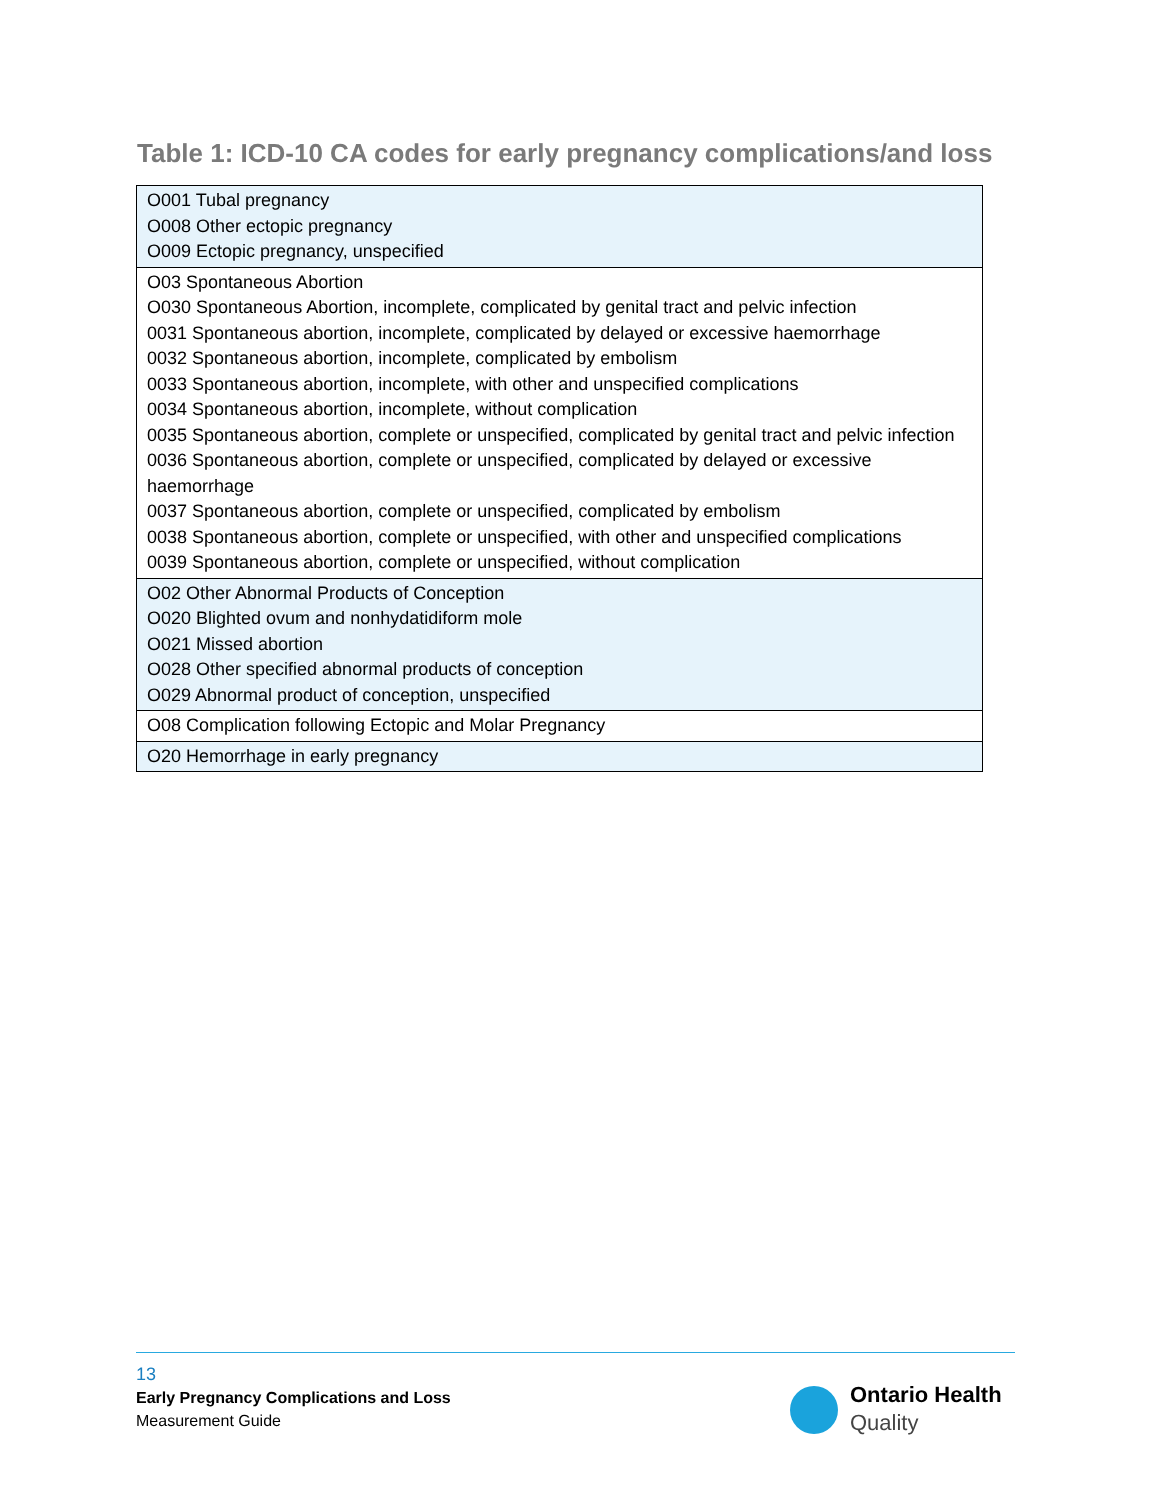Table 1: ICD-10 CA codes for early pregnancy complications/and loss
| O001 Tubal pregnancy O008 Other ectopic pregnancy O009 Ectopic pregnancy, unspecified |
| O03 Spontaneous Abortion O030 Spontaneous Abortion, incomplete, complicated by genital tract and pelvic infection 0031 Spontaneous abortion, incomplete, complicated by delayed or excessive haemorrhage 0032 Spontaneous abortion, incomplete, complicated by embolism 0033 Spontaneous abortion, incomplete, with other and unspecified complications 0034 Spontaneous abortion, incomplete, without complication 0035 Spontaneous abortion, complete or unspecified, complicated by genital tract and pelvic infection 0036 Spontaneous abortion, complete or unspecified, complicated by delayed or excessive haemorrhage 0037 Spontaneous abortion, complete or unspecified, complicated by embolism 0038 Spontaneous abortion, complete or unspecified, with other and unspecified complications 0039 Spontaneous abortion, complete or unspecified, without complication |
| O02 Other Abnormal Products of Conception O020 Blighted ovum and nonhydatidiform mole O021 Missed abortion O028 Other specified abnormal products of conception O029 Abnormal product of conception, unspecified |
| O08 Complication following Ectopic and Molar Pregnancy |
| O20 Hemorrhage in early pregnancy |
13
Early Pregnancy Complications and Loss
Measurement Guide
Ontario Health
Quality